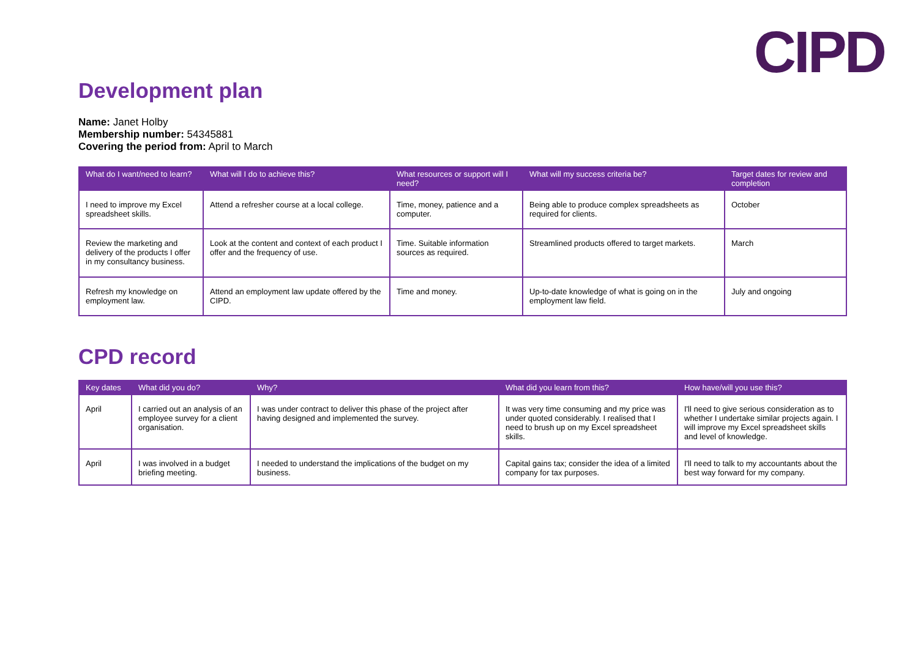CIPD
Development plan
Name: Janet Holby
Membership number: 54345881
Covering the period from: April to March
| What do I want/need to learn? | What will I do to achieve this? | What resources or support will I need? | What will my success criteria be? | Target dates for review and completion |
| --- | --- | --- | --- | --- |
| I need to improve my Excel spreadsheet skills. | Attend a refresher course at a local college. | Time, money, patience and a computer. | Being able to produce complex spreadsheets as required for clients. | October |
| Review the marketing and delivery of the products I offer in my consultancy business. | Look at the content and context of each product I offer and the frequency of use. | Time. Suitable information sources as required. | Streamlined products offered to target markets. | March |
| Refresh my knowledge on employment law. | Attend an employment law update offered by the CIPD. | Time and money. | Up-to-date knowledge of what is going on in the employment law field. | July and ongoing |
CPD record
| Key dates | What did you do? | Why? | What did you learn from this? | How have/will you use this? |
| --- | --- | --- | --- | --- |
| April | I carried out an analysis of an employee survey for a client organisation. | I was under contract to deliver this phase of the project after having designed and implemented the survey. | It was very time consuming and my price was under quoted considerably. I realised that I need to brush up on my Excel spreadsheet skills. | I'll need to give serious consideration as to whether I undertake similar projects again. I will improve my Excel spreadsheet skills and level of knowledge. |
| April | I was involved in a budget briefing meeting. | I needed to understand the implications of the budget on my business. | Capital gains tax; consider the idea of a limited company for tax purposes. | I'll need to talk to my accountants about the best way forward for my company. |